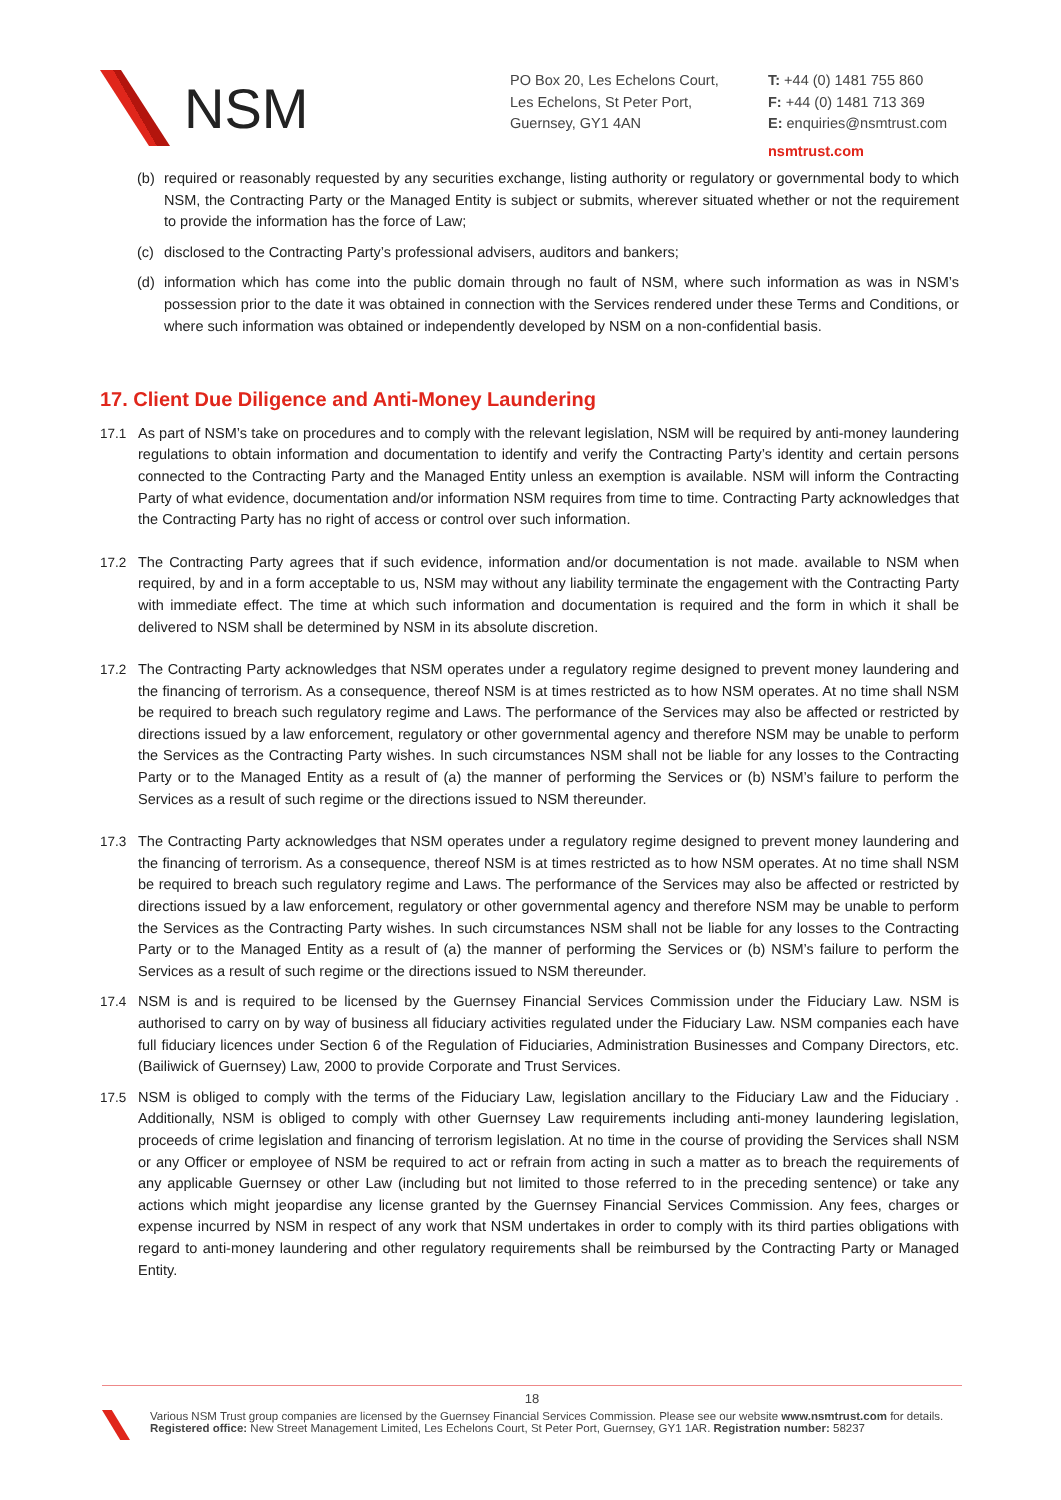NSM
PO Box 20, Les Echelons Court,
Les Echelons, St Peter Port,
Guernsey, GY1 4AN
T: +44 (0) 1481 755 860
F: +44 (0) 1481 713 369
E: enquiries@nsmtrust.com
nsmtrust.com
(b) required or reasonably requested by any securities exchange, listing authority or regulatory or governmental body to which NSM, the Contracting Party or the Managed Entity is subject or submits, wherever situated whether or not the requirement to provide the information has the force of Law;
(c) disclosed to the Contracting Party’s professional advisers, auditors and bankers;
(d) information which has come into the public domain through no fault of NSM, where such information as was in NSM’s possession prior to the date it was obtained in connection with the Services rendered under these Terms and Conditions, or where such information was obtained or independently developed by NSM on a non-confidential basis.
17. Client Due Diligence and Anti-Money Laundering
17.1 As part of NSM’s take on procedures and to comply with the relevant legislation, NSM will be required by anti-money laundering regulations to obtain information and documentation to identify and verify the Contracting Party’s identity and certain persons connected to the Contracting Party and the Managed Entity unless an exemption is available. NSM will inform the Contracting Party of what evidence, documentation and/or information NSM requires from time to time. Contracting Party acknowledges that the Contracting Party has no right of access or control over such information.
17.2 The Contracting Party agrees that if such evidence, information and/or documentation is not made. available to NSM when required, by and in a form acceptable to us, NSM may without any liability terminate the engagement with the Contracting Party with immediate effect. The time at which such information and documentation is required and the form in which it shall be delivered to NSM shall be determined by NSM in its absolute discretion.
17.2 The Contracting Party acknowledges that NSM operates under a regulatory regime designed to prevent money laundering and the financing of terrorism. As a consequence, thereof NSM is at times restricted as to how NSM operates. At no time shall NSM be required to breach such regulatory regime and Laws. The performance of the Services may also be affected or restricted by directions issued by a law enforcement, regulatory or other governmental agency and therefore NSM may be unable to perform the Services as the Contracting Party wishes. In such circumstances NSM shall not be liable for any losses to the Contracting Party or to the Managed Entity as a result of (a) the manner of performing the Services or (b) NSM’s failure to perform the Services as a result of such regime or the directions issued to NSM thereunder.
17.3 The Contracting Party acknowledges that NSM operates under a regulatory regime designed to prevent money laundering and the financing of terrorism. As a consequence, thereof NSM is at times restricted as to how NSM operates. At no time shall NSM be required to breach such regulatory regime and Laws. The performance of the Services may also be affected or restricted by directions issued by a law enforcement, regulatory or other governmental agency and therefore NSM may be unable to perform the Services as the Contracting Party wishes. In such circumstances NSM shall not be liable for any losses to the Contracting Party or to the Managed Entity as a result of (a) the manner of performing the Services or (b) NSM’s failure to perform the Services as a result of such regime or the directions issued to NSM thereunder.
17.4 NSM is and is required to be licensed by the Guernsey Financial Services Commission under the Fiduciary Law. NSM is authorised to carry on by way of business all fiduciary activities regulated under the Fiduciary Law. NSM companies each have full fiduciary licences under Section 6 of the Regulation of Fiduciaries, Administration Businesses and Company Directors, etc. (Bailiwick of Guernsey) Law, 2000 to provide Corporate and Trust Services.
17.5 NSM is obliged to comply with the terms of the Fiduciary Law, legislation ancillary to the Fiduciary Law and the Fiduciary . Additionally, NSM is obliged to comply with other Guernsey Law requirements including anti-money laundering legislation, proceeds of crime legislation and financing of terrorism legislation. At no time in the course of providing the Services shall NSM or any Officer or employee of NSM be required to act or refrain from acting in such a matter as to breach the requirements of any applicable Guernsey or other Law (including but not limited to those referred to in the preceding sentence) or take any actions which might jeopardise any license granted by the Guernsey Financial Services Commission. Any fees, charges or expense incurred by NSM in respect of any work that NSM undertakes in order to comply with its third parties obligations with regard to anti-money laundering and other regulatory requirements shall be reimbursed by the Contracting Party or Managed Entity.
18
Various NSM Trust group companies are licensed by the Guernsey Financial Services Commission. Please see our website www.nsmtrust.com for details.
Registered office: New Street Management Limited, Les Echelons Court, St Peter Port, Guernsey, GY1 1AR. Registration number: 58237